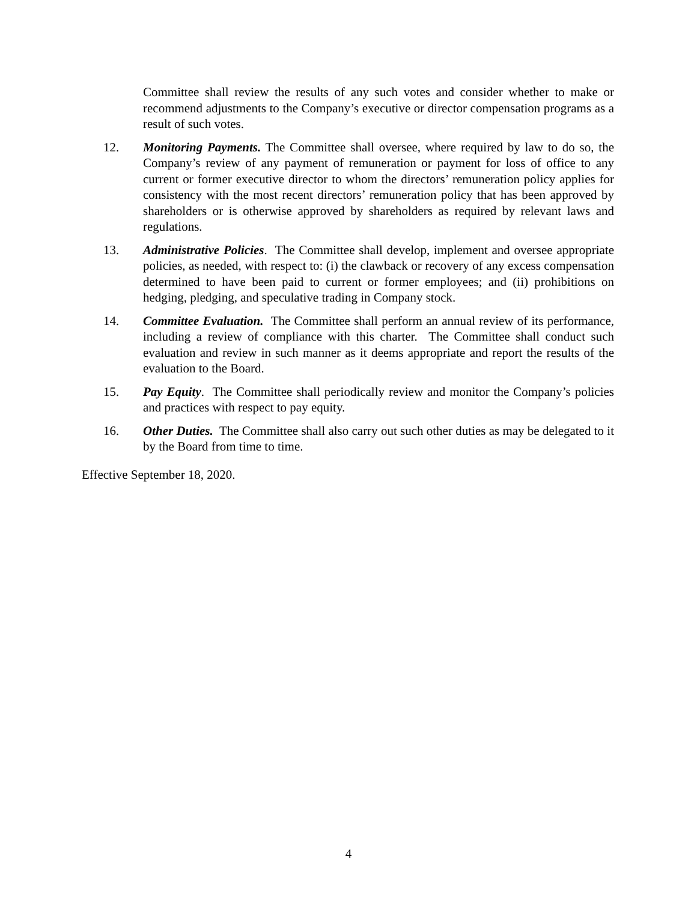Committee shall review the results of any such votes and consider whether to make or recommend adjustments to the Company’s executive or director compensation programs as a result of such votes.
12. Monitoring Payments. The Committee shall oversee, where required by law to do so, the Company’s review of any payment of remuneration or payment for loss of office to any current or former executive director to whom the directors’ remuneration policy applies for consistency with the most recent directors’ remuneration policy that has been approved by shareholders or is otherwise approved by shareholders as required by relevant laws and regulations.
13. Administrative Policies. The Committee shall develop, implement and oversee appropriate policies, as needed, with respect to: (i) the clawback or recovery of any excess compensation determined to have been paid to current or former employees; and (ii) prohibitions on hedging, pledging, and speculative trading in Company stock.
14. Committee Evaluation. The Committee shall perform an annual review of its performance, including a review of compliance with this charter. The Committee shall conduct such evaluation and review in such manner as it deems appropriate and report the results of the evaluation to the Board.
15. Pay Equity. The Committee shall periodically review and monitor the Company’s policies and practices with respect to pay equity.
16. Other Duties. The Committee shall also carry out such other duties as may be delegated to it by the Board from time to time.
Effective September 18, 2020.
4